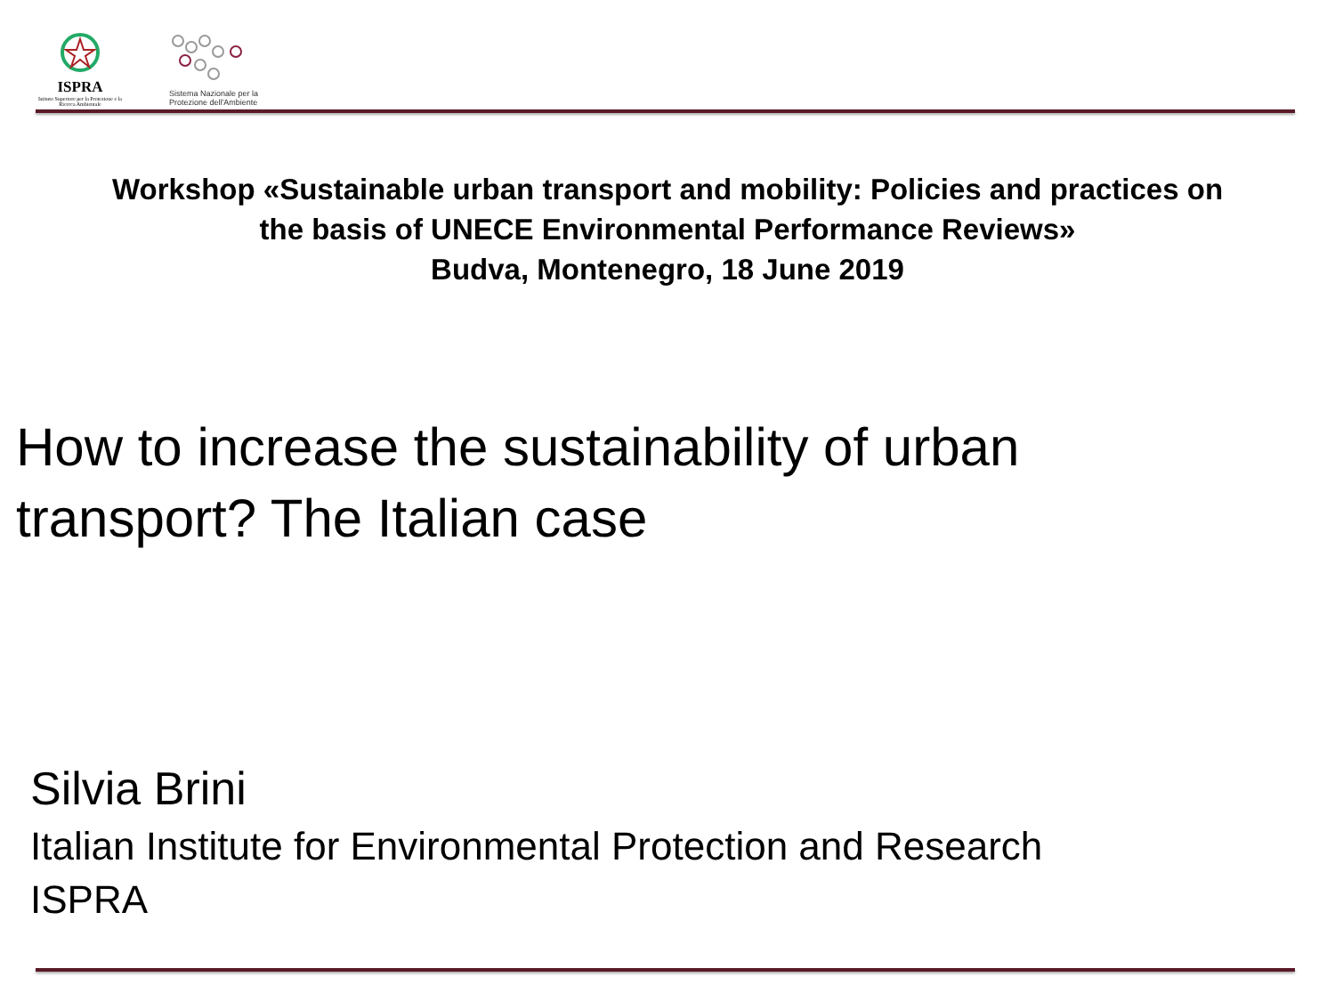ISPRA
Istituto Superiore per la Protezione e la Ricerca Ambientale
Sistema Nazionale per la Protezione dell'Ambiente
Workshop «Sustainable urban transport and mobility: Policies and practices on
the basis of UNECE Environmental Performance Reviews»
Budva, Montenegro, 18 June 2019
How to increase the sustainability of urban
transport? The Italian case
Silvia Brini
Italian Institute for Environmental Protection and Research
ISPRA